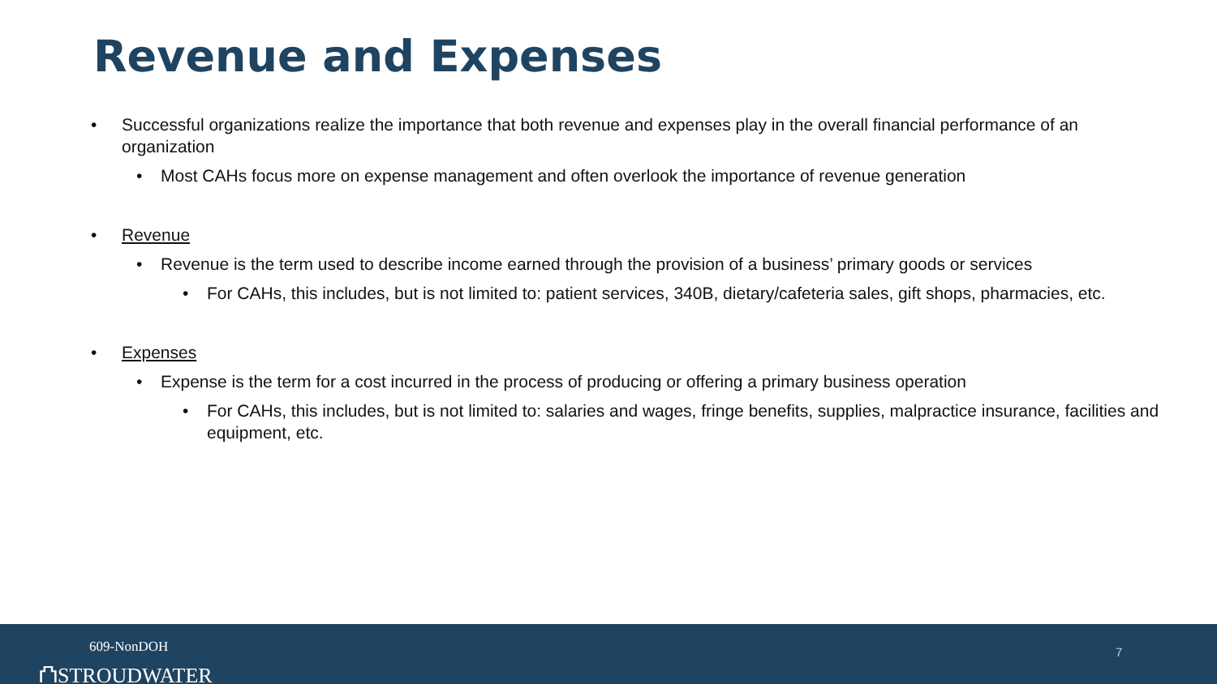Revenue and Expenses
• Successful organizations realize the importance that both revenue and expenses play in the overall financial performance of an organization
• Most CAHs focus more on expense management and often overlook the importance of revenue generation
• Revenue
• Revenue is the term used to describe income earned through the provision of a business’ primary goods or services
• For CAHs, this includes, but is not limited to: patient services, 340B, dietary/cafeteria sales, gift shops, pharmacies, etc.
• Expenses
• Expense is the term for a cost incurred in the process of producing or offering a primary business operation
• For CAHs, this includes, but is not limited to: salaries and wages, fringe benefits, supplies, malpractice insurance, facilities and equipment, etc.
609-NonDOH
⛫STROUDWATER
7